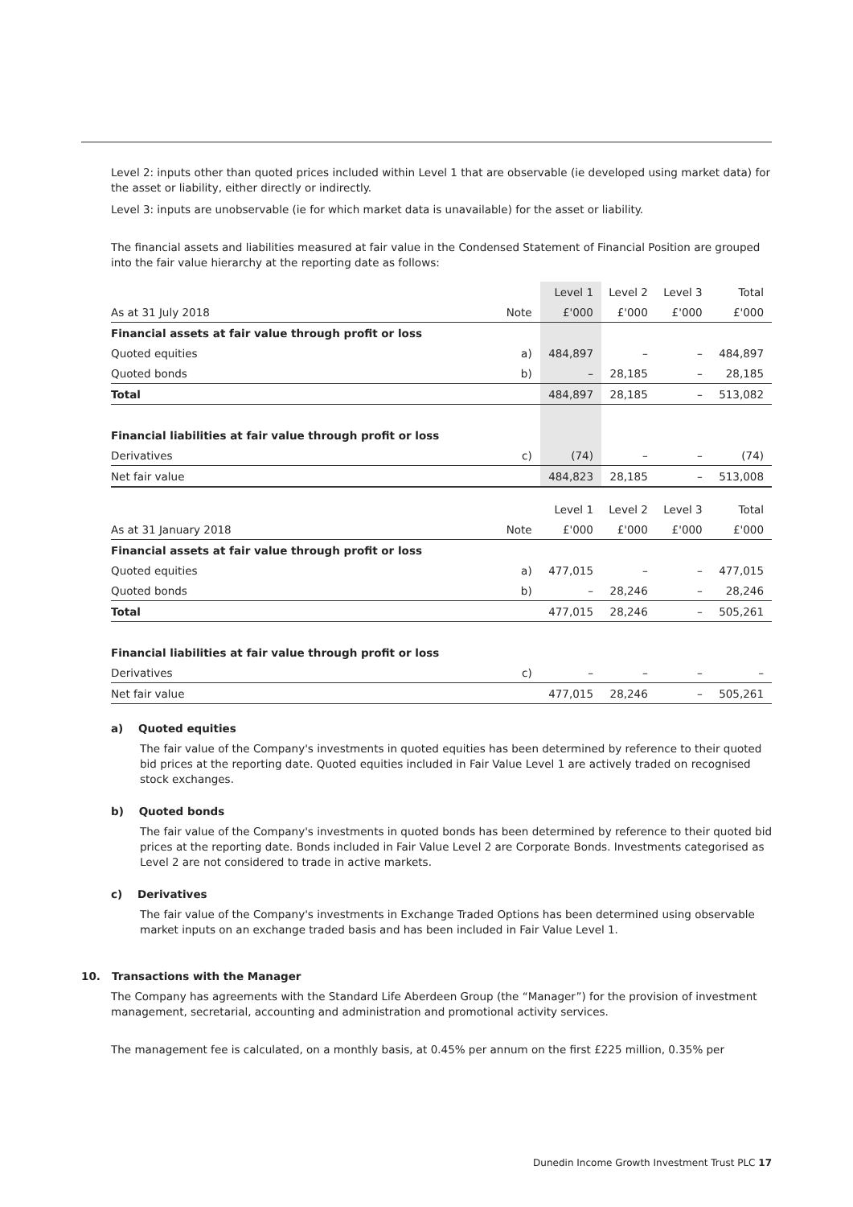Level 2: inputs other than quoted prices included within Level 1 that are observable (ie developed using market data) for the asset or liability, either directly or indirectly.
Level 3: inputs are unobservable (ie for which market data is unavailable) for the asset or liability.
The financial assets and liabilities measured at fair value in the Condensed Statement of Financial Position are grouped into the fair value hierarchy at the reporting date as follows:
| | | Level 1 | Level 2 | Level 3 | Total |
| As at 31 July 2018 | Note | £'000 | £'000 | £'000 | £'000 |
| Financial assets at fair value through profit or loss | | | | | |
| Quoted equities | a) | 484,897 | – | – | 484,897 |
| Quoted bonds | b) | – | 28,185 | – | 28,185 |
| Total | | 484,897 | 28,185 | – | 513,082 |
| Financial liabilities at fair value through profit or loss | | | | | |
| Derivatives | c) | (74) | – | – | (74) |
| Net fair value | | 484,823 | 28,185 | – | 513,008 |
| | | Level 1 | Level 2 | Level 3 | Total |
| As at 31 January 2018 | Note | £'000 | £'000 | £'000 | £'000 |
| Financial assets at fair value through profit or loss | | | | | |
| Quoted equities | a) | 477,015 | – | – | 477,015 |
| Quoted bonds | b) | – | 28,246 | – | 28,246 |
| Total | | 477,015 | 28,246 | – | 505,261 |
| Financial liabilities at fair value through profit or loss | | | | | |
| Derivatives | c) | – | – | – | – |
| Net fair value | | 477,015 | 28,246 | – | 505,261 |
a) Quoted equities
The fair value of the Company's investments in quoted equities has been determined by reference to their quoted bid prices at the reporting date. Quoted equities included in Fair Value Level 1 are actively traded on recognised stock exchanges.
b) Quoted bonds
The fair value of the Company's investments in quoted bonds has been determined by reference to their quoted bid prices at the reporting date. Bonds included in Fair Value Level 2 are Corporate Bonds. Investments categorised as Level 2 are not considered to trade in active markets.
c) Derivatives
The fair value of the Company's investments in Exchange Traded Options has been determined using observable market inputs on an exchange traded basis and has been included in Fair Value Level 1.
10. Transactions with the Manager
The Company has agreements with the Standard Life Aberdeen Group (the “Manager”) for the provision of investment management, secretarial, accounting and administration and promotional activity services.
The management fee is calculated, on a monthly basis, at 0.45% per annum on the first £225 million, 0.35% per
Dunedin Income Growth Investment Trust PLC 17